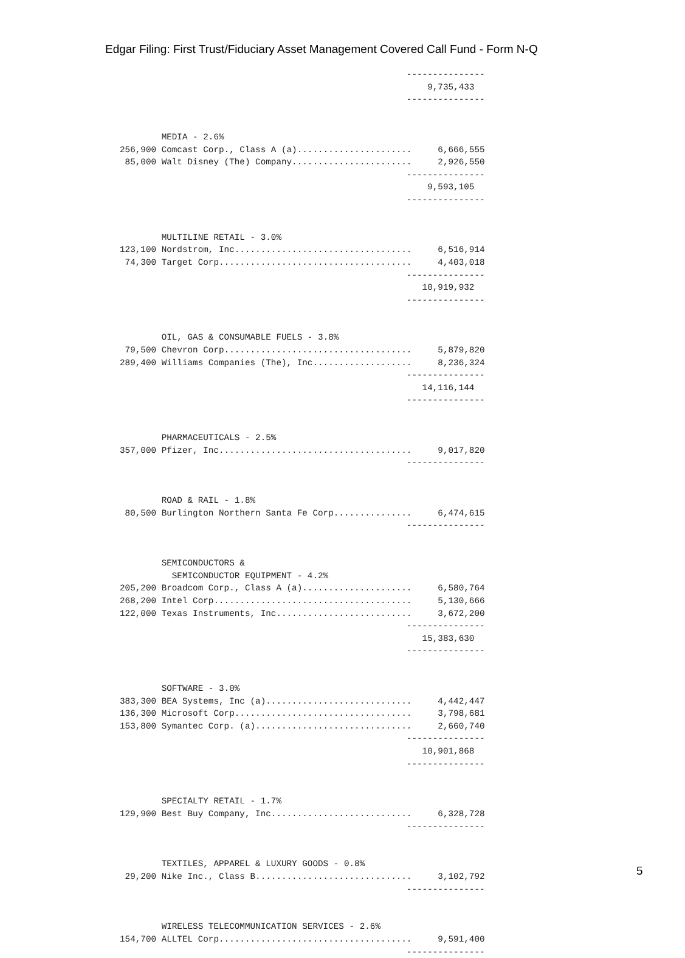Edgar Filing: First Trust/Fiduciary Asset Management Covered Call Fund - Form N-Q
                                                       ---------------
                                                           9,735,433
                                                       ---------------


        MEDIA - 2.6%
256,900 Comcast Corp., Class A (a)......................     6,666,555
 85,000 Walt Disney (The) Company.......................     2,926,550
                                                       ---------------
                                                           9,593,105
                                                       ---------------


        MULTILINE RETAIL - 3.0%
123,100 Nordstrom, Inc..................................     6,516,914
 74,300 Target Corp.....................................     4,403,018
                                                       ---------------
                                                          10,919,932
                                                       ---------------


        OIL, GAS & CONSUMABLE FUELS - 3.8%
 79,500 Chevron Corp....................................     5,879,820
289,400 Williams Companies (The), Inc...................     8,236,324
                                                       ---------------
                                                          14,116,144
                                                       ---------------


        PHARMACEUTICALS - 2.5%
357,000 Pfizer, Inc.....................................     9,017,820
                                                       ---------------


        ROAD & RAIL - 1.8%
 80,500 Burlington Northern Santa Fe Corp...............     6,474,615
                                                       ---------------


        SEMICONDUCTORS &
          SEMICONDUCTOR EQUIPMENT - 4.2%
205,200 Broadcom Corp., Class A (a).....................     6,580,764
268,200 Intel Corp......................................     5,130,666
122,000 Texas Instruments, Inc..........................     3,672,200
                                                       ---------------
                                                          15,383,630
                                                       ---------------


        SOFTWARE - 3.0%
383,300 BEA Systems, Inc (a)............................     4,442,447
136,300 Microsoft Corp..................................     3,798,681
153,800 Symantec Corp. (a)..............................     2,660,740
                                                       ---------------
                                                          10,901,868
                                                       ---------------


        SPECIALTY RETAIL - 1.7%
129,900 Best Buy Company, Inc...........................     6,328,728
                                                       ---------------


        TEXTILES, APPAREL & LUXURY GOODS - 0.8%
 29,200 Nike Inc., Class B..............................     3,102,792
                                                       ---------------


        WIRELESS TELECOMMUNICATION SERVICES - 2.6%
154,700 ALLTEL Corp.....................................     9,591,400
                                                       ---------------
5